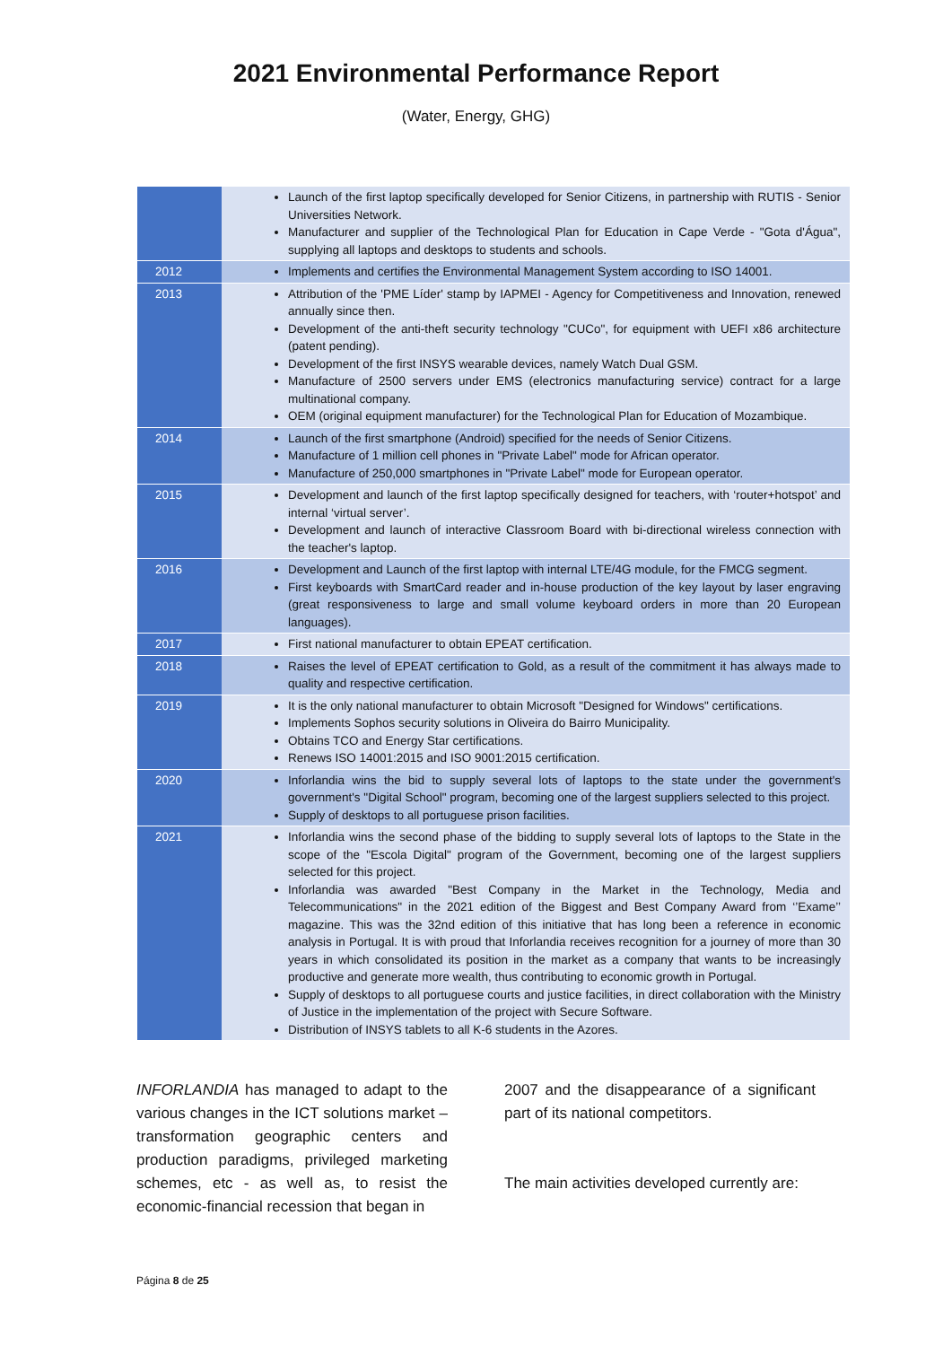2021 Environmental Performance Report
(Water, Energy, GHG)
| | Launch of the first laptop specifically developed for Senior Citizens, in partnership with RUTIS - Senior Universities Network. Manufacturer and supplier of the Technological Plan for Education in Cape Verde - "Gota d'Água", supplying all laptops and desktops to students and schools. |
| 2012 | Implements and certifies the Environmental Management System according to ISO 14001. |
| 2013 | Attribution of the 'PME Líder' stamp by IAPMEI - Agency for Competitiveness and Innovation, renewed annually since then. Development of the anti-theft security technology "CUCo", for equipment with UEFI x86 architecture (patent pending). Development of the first INSYS wearable devices, namely Watch Dual GSM. Manufacture of 2500 servers under EMS (electronics manufacturing service) contract for a large multinational company. OEM (original equipment manufacturer) for the Technological Plan for Education of Mozambique. |
| 2014 | Launch of the first smartphone (Android) specified for the needs of Senior Citizens. Manufacture of 1 million cell phones in "Private Label" mode for African operator. Manufacture of 250,000 smartphones in "Private Label" mode for European operator. |
| 2015 | Development and launch of the first laptop specifically designed for teachers, with ‘router+hotspot’ and internal ‘virtual server’. Development and launch of interactive Classroom Board with bi-directional wireless connection with the teacher's laptop. |
| 2016 | Development and Launch of the first laptop with internal LTE/4G module, for the FMCG segment. First keyboards with SmartCard reader and in-house production of the key layout by laser engraving (great responsiveness to large and small volume keyboard orders in more than 20 European languages). |
| 2017 | First national manufacturer to obtain EPEAT certification. |
| 2018 | Raises the level of EPEAT certification to Gold, as a result of the commitment it has always made to quality and respective certification. |
| 2019 | It is the only national manufacturer to obtain Microsoft "Designed for Windows" certifications. Implements Sophos security solutions in Oliveira do Bairro Municipality. Obtains TCO and Energy Star certifications. Renews ISO 14001:2015 and ISO 9001:2015 certification. |
| 2020 | Inforlandia wins the bid to supply several lots of laptops to the state under the government's government's "Digital School" program, becoming one of the largest suppliers selected to this project. Supply of desktops to all portuguese prison facilities. |
| 2021 | Inforlandia wins the second phase of the bidding to supply several lots of laptops to the State in the scope of the "Escola Digital" program of the Government, becoming one of the largest suppliers selected for this project. Inforlandia was awarded "Best Company in the Market in the Technology, Media and Telecommunications" in the 2021 edition of the Biggest and Best Company Award from ‘’Exame’’ magazine. This was the 32nd edition of this initiative that has long been a reference in economic analysis in Portugal. It is with proud that Inforlandia receives recognition for a journey of more than 30 years in which consolidated its position in the market as a company that wants to be increasingly productive and generate more wealth, thus contributing to economic growth in Portugal. Supply of desktops to all portuguese courts and justice facilities, in direct collaboration with the Ministry of Justice in the implementation of the project with Secure Software. Distribution of INSYS tablets to all K-6 students in the Azores. |
INFORLANDIA has managed to adapt to the various changes in the ICT solutions market – transformation geographic centers and production paradigms, privileged marketing schemes, etc - as well as, to resist the economic-financial recession that began in
2007 and the disappearance of a significant part of its national competitors.
The main activities developed currently are:
Página 8 de 25